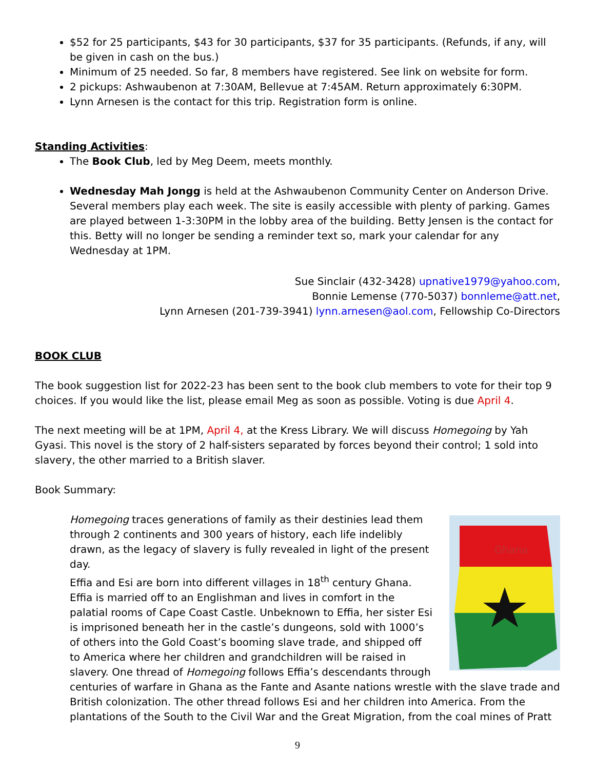$52 for 25 participants, $43 for 30 participants, $37 for 35 participants. (Refunds, if any, will be given in cash on the bus.)
Minimum of 25 needed. So far, 8 members have registered. See link on website for form.
2 pickups: Ashwaubenon at 7:30AM, Bellevue at 7:45AM. Return approximately 6:30PM.
Lynn Arnesen is the contact for this trip. Registration form is online.
Standing Activities:
The Book Club, led by Meg Deem, meets monthly.
Wednesday Mah Jongg is held at the Ashwaubenon Community Center on Anderson Drive. Several members play each week. The site is easily accessible with plenty of parking. Games are played between 1-3:30PM in the lobby area of the building. Betty Jensen is the contact for this. Betty will no longer be sending a reminder text so, mark your calendar for any Wednesday at 1PM.
Sue Sinclair (432-3428) upnative1979@yahoo.com,
Bonnie Lemense (770-5037) bonnleme@att.net,
Lynn Arnesen (201-739-3941) lynn.arnesen@aol.com, Fellowship Co-Directors
BOOK CLUB
The book suggestion list for 2022-23 has been sent to the book club members to vote for their top 9 choices. If you would like the list, please email Meg as soon as possible. Voting is due April 4.
The next meeting will be at 1PM, April 4, at the Kress Library. We will discuss Homegoing by Yah Gyasi. This novel is the story of 2 half-sisters separated by forces beyond their control; 1 sold into slavery, the other married to a British slaver.
Book Summary:
Ghana
Homegoing traces generations of family as their destinies lead them through 2 continents and 300 years of history, each life indelibly drawn, as the legacy of slavery is fully revealed in light of the present day.
Effia and Esi are born into different villages in 18<sup>th</sup> century Ghana. Effia is married off to an Englishman and lives in comfort in the palatial rooms of Cape Coast Castle. Unbeknown to Effia, her sister Esi is imprisoned beneath her in the castle’s dungeons, sold with 1000’s of others into the Gold Coast’s booming slave trade, and shipped off to America where her children and grandchildren will be raised in slavery. One thread of Homegoing follows Effia’s descendants through centuries of warfare in Ghana as the Fante and Asante nations wrestle with the slave trade and British colonization. The other thread follows Esi and her children into America. From the plantations of the South to the Civil War and the Great Migration, from the coal mines of Pratt
9